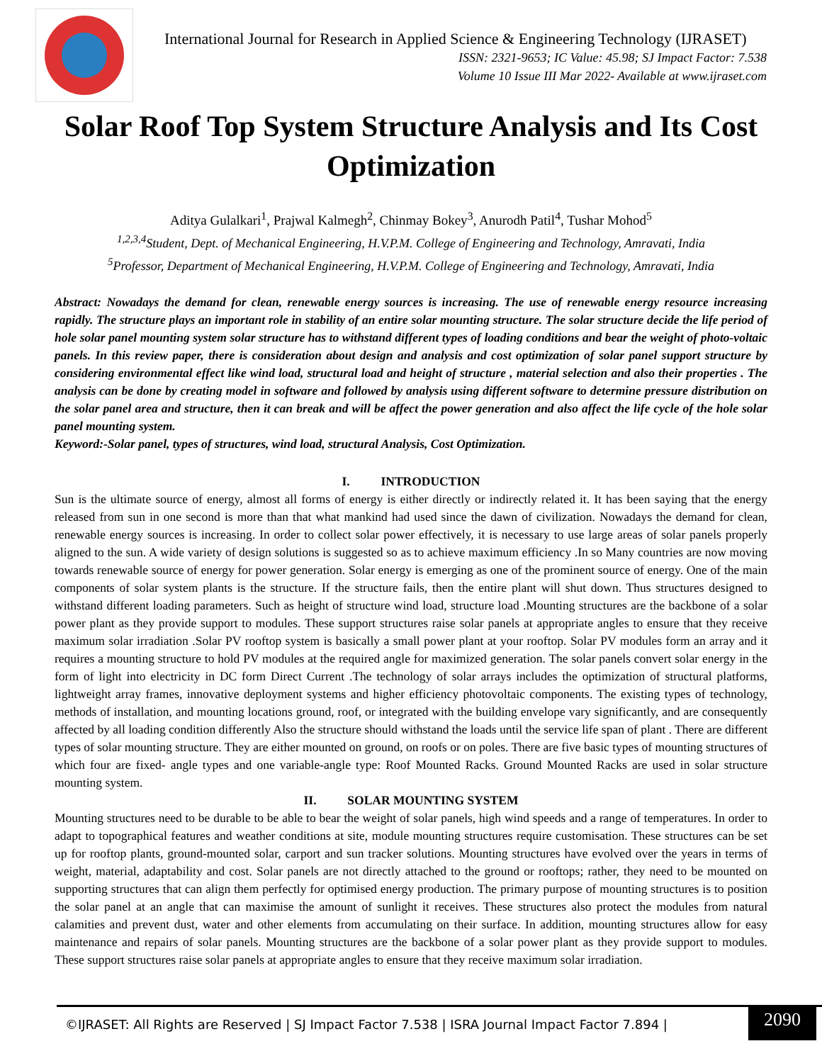International Journal for Research in Applied Science & Engineering Technology (IJRASET)
ISSN: 2321-9653; IC Value: 45.98; SJ Impact Factor: 7.538
Volume 10 Issue III Mar 2022- Available at www.ijraset.com
Solar Roof Top System Structure Analysis and Its Cost Optimization
Aditya Gulalkari<sup>1</sup>, Prajwal Kalmegh<sup>2</sup>, Chinmay Bokey<sup>3</sup>, Anurodh Patil<sup>4</sup>, Tushar Mohod<sup>5</sup>
<sup>1,2,3,4</sup>Student, Dept. of Mechanical Engineering, H.V.P.M. College of Engineering and Technology, Amravati, India
<sup>5</sup> Professor, Department of Mechanical Engineering, H.V.P.M. College of Engineering and Technology, Amravati, India
Abstract: Nowadays the demand for clean, renewable energy sources is increasing. The use of renewable energy resource increasing rapidly. The structure plays an important role in stability of an entire solar mounting structure. The solar structure decide the life period of hole solar panel mounting system solar structure has to withstand different types of loading conditions and bear the weight of photo-voltaic panels. In this review paper, there is consideration about design and analysis and cost optimization of solar panel support structure by considering environmental effect like wind load, structural load and height of structure , material selection and also their properties . The analysis can be done by creating model in software and followed by analysis using different software to determine pressure distribution on the solar panel area and structure, then it can break and will be affect the power generation and also affect the life cycle of the hole solar panel mounting system.
Keyword:-Solar panel, types of structures, wind load, structural Analysis, Cost Optimization.
I. INTRODUCTION
Sun is the ultimate source of energy, almost all forms of energy is either directly or indirectly related it. It has been saying that the energy released from sun in one second is more than that what mankind had used since the dawn of civilization. Nowadays the demand for clean, renewable energy sources is increasing. In order to collect solar power effectively, it is necessary to use large areas of solar panels properly aligned to the sun. A wide variety of design solutions is suggested so as to achieve maximum efficiency .In so Many countries are now moving towards renewable source of energy for power generation. Solar energy is emerging as one of the prominent source of energy. One of the main components of solar system plants is the structure. If the structure fails, then the entire plant will shut down. Thus structures designed to withstand different loading parameters. Such as height of structure wind load, structure load .Mounting structures are the backbone of a solar power plant as they provide support to modules. These support structures raise solar panels at appropriate angles to ensure that they receive maximum solar irradiation .Solar PV rooftop system is basically a small power plant at your rooftop. Solar PV modules form an array and it requires a mounting structure to hold PV modules at the required angle for maximized generation. The solar panels convert solar energy in the form of light into electricity in DC form Direct Current .The technology of solar arrays includes the optimization of structural platforms, lightweight array frames, innovative deployment systems and higher efficiency photovoltaic components. The existing types of technology, methods of installation, and mounting locations ground, roof, or integrated with the building envelope vary significantly, and are consequently affected by all loading condition differently Also the structure should withstand the loads until the service life span of plant . There are different types of solar mounting structure. They are either mounted on ground, on roofs or on poles. There are five basic types of mounting structures of which four are fixed- angle types and one variable-angle type: Roof Mounted Racks. Ground Mounted Racks are used in solar structure mounting system.
II. SOLAR MOUNTING SYSTEM
Mounting structures need to be durable to be able to bear the weight of solar panels, high wind speeds and a range of temperatures. In order to adapt to topographical features and weather conditions at site, module mounting structures require customisation. These structures can be set up for rooftop plants, ground-mounted solar, carport and sun tracker solutions. Mounting structures have evolved over the years in terms of weight, material, adaptability and cost. Solar panels are not directly attached to the ground or rooftops; rather, they need to be mounted on supporting structures that can align them perfectly for optimised energy production. The primary purpose of mounting structures is to position the solar panel at an angle that can maximise the amount of sunlight it receives. These structures also protect the modules from natural calamities and prevent dust, water and other elements from accumulating on their surface. In addition, mounting structures allow for easy maintenance and repairs of solar panels. Mounting structures are the backbone of a solar power plant as they provide support to modules. These support structures raise solar panels at appropriate angles to ensure that they receive maximum solar irradiation.
©IJRASET: All Rights are Reserved | SJ Impact Factor 7.538 | ISRA Journal Impact Factor 7.894 |
2090